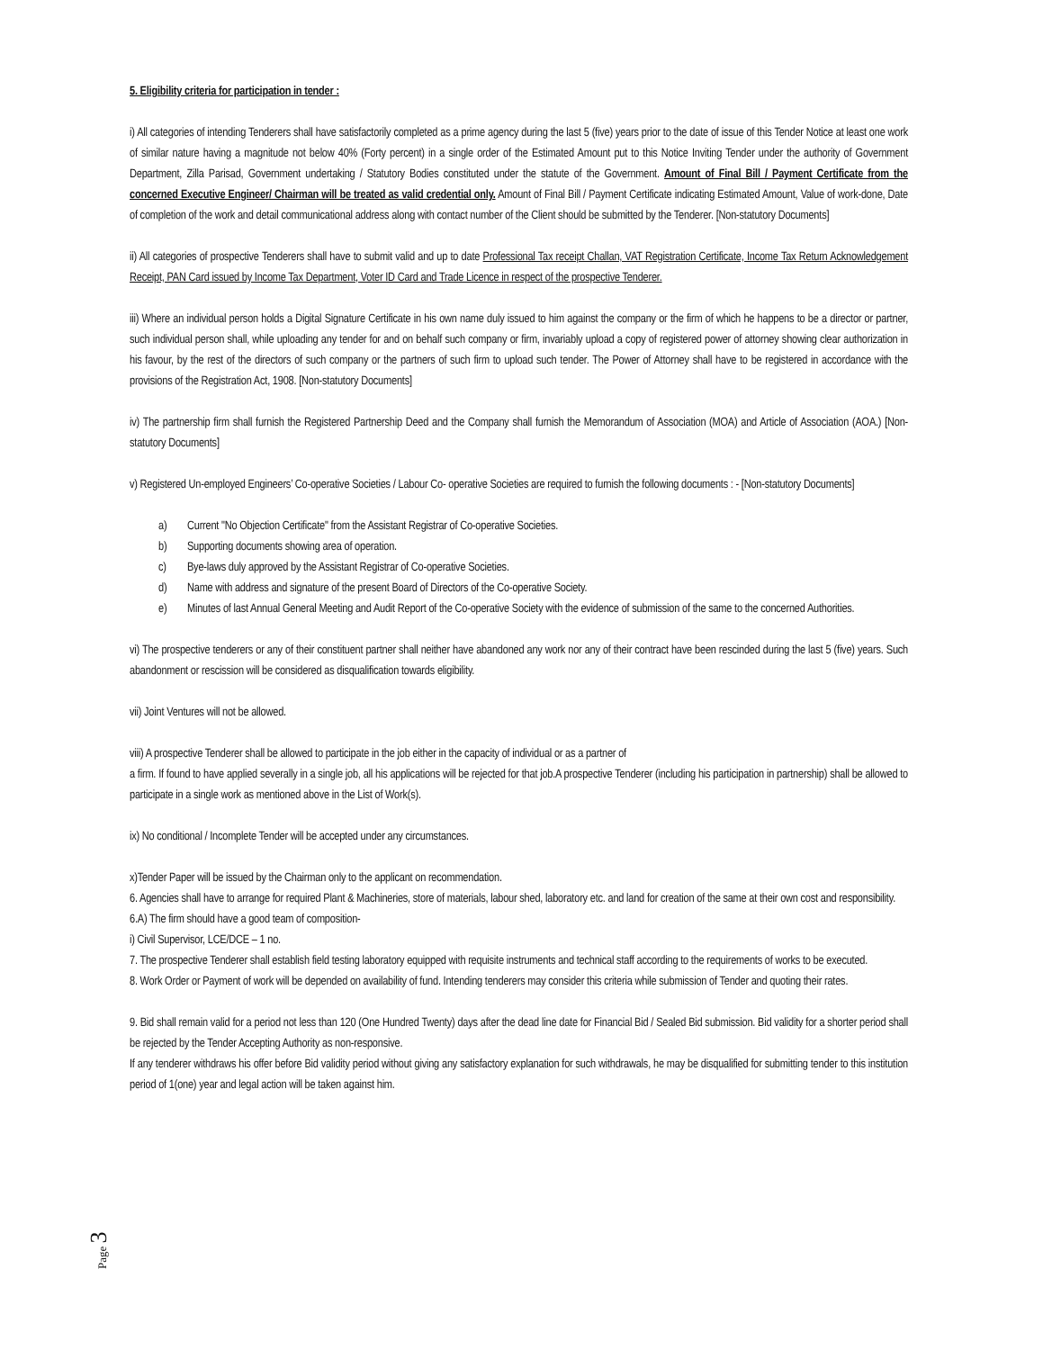5. Eligibility criteria for participation in tender :
i) All categories of intending Tenderers shall have satisfactorily completed as a prime agency during the last 5 (five) years prior to the date of issue of this Tender Notice at least one work of similar nature having a magnitude not below 40% (Forty percent) in a single order of the Estimated Amount put to this Notice Inviting Tender under the authority of Government Department, Zilla Parisad, Government undertaking / Statutory Bodies constituted under the statute of the Government. Amount of Final Bill / Payment Certificate from the concerned Executive Engineer/ Chairman will be treated as valid credential only. Amount of Final Bill / Payment Certificate indicating Estimated Amount, Value of work-done, Date of completion of the work and detail communicational address along with contact number of the Client should be submitted by the Tenderer. [Non-statutory Documents]
ii) All categories of prospective Tenderers shall have to submit valid and up to date Professional Tax receipt Challan, VAT Registration Certificate, Income Tax Return Acknowledgement Receipt, PAN Card issued by Income Tax Department, Voter ID Card and Trade Licence in respect of the prospective Tenderer.
iii) Where an individual person holds a Digital Signature Certificate in his own name duly issued to him against the company or the firm of which he happens to be a director or partner, such individual person shall, while uploading any tender for and on behalf such company or firm, invariably upload a copy of registered power of attorney showing clear authorization in his favour, by the rest of the directors of such company or the partners of such firm to upload such tender. The Power of Attorney shall have to be registered in accordance with the provisions of the Registration Act, 1908. [Non-statutory Documents]
iv) The partnership firm shall furnish the Registered Partnership Deed and the Company shall furnish the Memorandum of Association (MOA) and Article of Association (AOA.) [Non-statutory Documents]
v) Registered Un-employed Engineers’ Co-operative Societies / Labour Co- operative Societies are required to furnish the following documents : - [Non-statutory Documents]
a) Current "No Objection Certificate" from the Assistant Registrar of Co-operative Societies.
b) Supporting documents showing area of operation.
c) Bye-laws duly approved by the Assistant Registrar of Co-operative Societies.
d) Name with address and signature of the present Board of Directors of the Co-operative Society.
e) Minutes of last Annual General Meeting and Audit Report of the Co-operative Society with the evidence of submission of the same to the concerned Authorities.
vi) The prospective tenderers or any of their constituent partner shall neither have abandoned any work nor any of their contract have been rescinded during the last 5 (five) years. Such abandonment or rescission will be considered as disqualification towards eligibility.
vii) Joint Ventures will not be allowed.
viii) A prospective Tenderer shall be allowed to participate in the job either in the capacity of individual or as a partner of
a firm. If found to have applied severally in a single job, all his applications will be rejected for that job.A prospective Tenderer (including his participation in partnership) shall be allowed to participate in a single work as mentioned above in the List of Work(s).
ix) No conditional / Incomplete Tender will be accepted under any circumstances.
x)Tender Paper will be issued by the Chairman only to the applicant on recommendation.
6. Agencies shall have to arrange for required Plant & Machineries, store of materials, labour shed, laboratory etc. and land for creation of the same at their own cost and responsibility.
6.A) The firm should have a good team of composition-
i) Civil Supervisor, LCE/DCE – 1 no.
7. The prospective Tenderer shall establish field testing laboratory equipped with requisite instruments and technical staff according to the requirements of works to be executed.
8. Work Order or Payment of work will be depended on availability of fund. Intending tenderers may consider this criteria while submission of Tender and quoting their rates.
9. Bid shall remain valid for a period not less than 120 (One Hundred Twenty) days after the dead line date for Financial Bid / Sealed Bid submission. Bid validity for a shorter period shall be rejected by the Tender Accepting Authority as non-responsive.
If any tenderer withdraws his offer before Bid validity period without giving any satisfactory explanation for such withdrawals, he may be disqualified for submitting tender to this institution period of 1(one) year and legal action will be taken against him.
Page 3